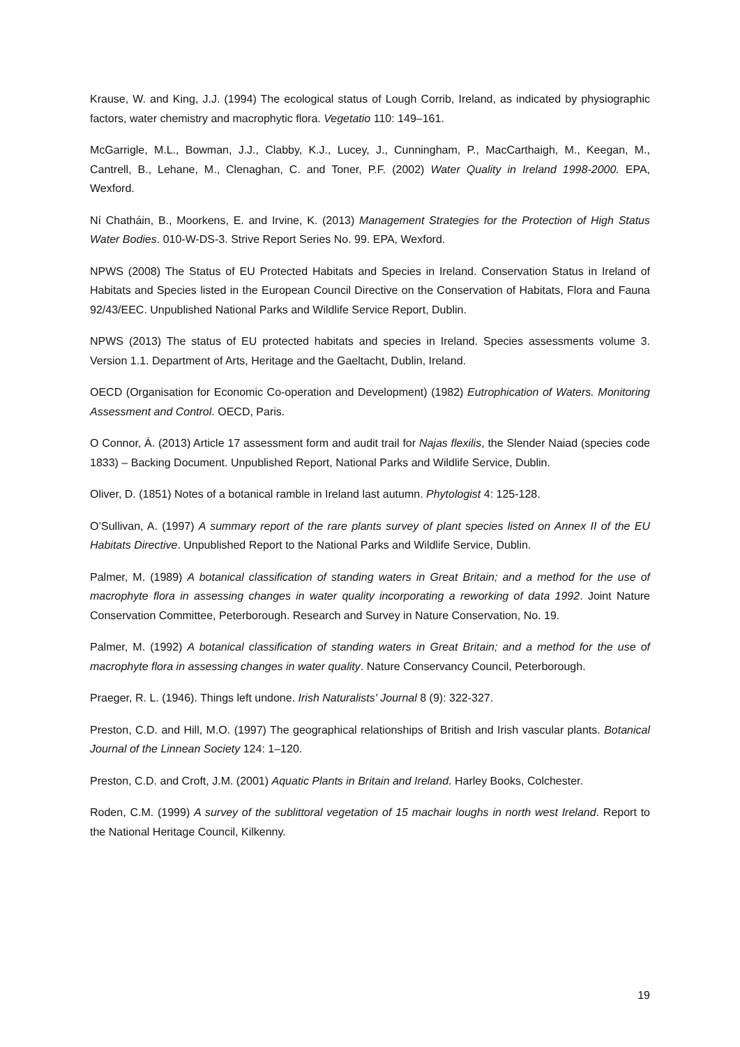Krause, W. and King, J.J. (1994) The ecological status of Lough Corrib, Ireland, as indicated by physiographic factors, water chemistry and macrophytic flora. Vegetatio 110: 149–161.
McGarrigle, M.L., Bowman, J.J., Clabby, K.J., Lucey, J., Cunningham, P., MacCarthaigh, M., Keegan, M., Cantrell, B., Lehane, M., Clenaghan, C. and Toner, P.F. (2002) Water Quality in Ireland 1998-2000. EPA, Wexford.
Ní Chatháin, B., Moorkens, E. and Irvine, K. (2013) Management Strategies for the Protection of High Status Water Bodies. 010-W-DS-3. Strive Report Series No. 99. EPA, Wexford.
NPWS (2008) The Status of EU Protected Habitats and Species in Ireland. Conservation Status in Ireland of Habitats and Species listed in the European Council Directive on the Conservation of Habitats, Flora and Fauna 92/43/EEC. Unpublished National Parks and Wildlife Service Report, Dublin.
NPWS (2013) The status of EU protected habitats and species in Ireland. Species assessments volume 3. Version 1.1. Department of Arts, Heritage and the Gaeltacht, Dublin, Ireland.
OECD (Organisation for Economic Co-operation and Development) (1982) Eutrophication of Waters. Monitoring Assessment and Control. OECD, Paris.
O Connor, Á. (2013) Article 17 assessment form and audit trail for Najas flexilis, the Slender Naiad (species code 1833) – Backing Document. Unpublished Report, National Parks and Wildlife Service, Dublin.
Oliver, D. (1851) Notes of a botanical ramble in Ireland last autumn. Phytologist 4: 125-128.
O’Sullivan, A. (1997) A summary report of the rare plants survey of plant species listed on Annex II of the EU Habitats Directive. Unpublished Report to the National Parks and Wildlife Service, Dublin.
Palmer, M. (1989) A botanical classification of standing waters in Great Britain; and a method for the use of macrophyte flora in assessing changes in water quality incorporating a reworking of data 1992. Joint Nature Conservation Committee, Peterborough. Research and Survey in Nature Conservation, No. 19.
Palmer, M. (1992) A botanical classification of standing waters in Great Britain; and a method for the use of macrophyte flora in assessing changes in water quality. Nature Conservancy Council, Peterborough.
Praeger, R. L. (1946). Things left undone. Irish Naturalists' Journal 8 (9): 322-327.
Preston, C.D. and Hill, M.O. (1997) The geographical relationships of British and Irish vascular plants. Botanical Journal of the Linnean Society 124: 1–120.
Preston, C.D. and Croft, J.M. (2001) Aquatic Plants in Britain and Ireland. Harley Books, Colchester.
Roden, C.M. (1999) A survey of the sublittoral vegetation of 15 machair loughs in north west Ireland. Report to the National Heritage Council, Kilkenny.
19